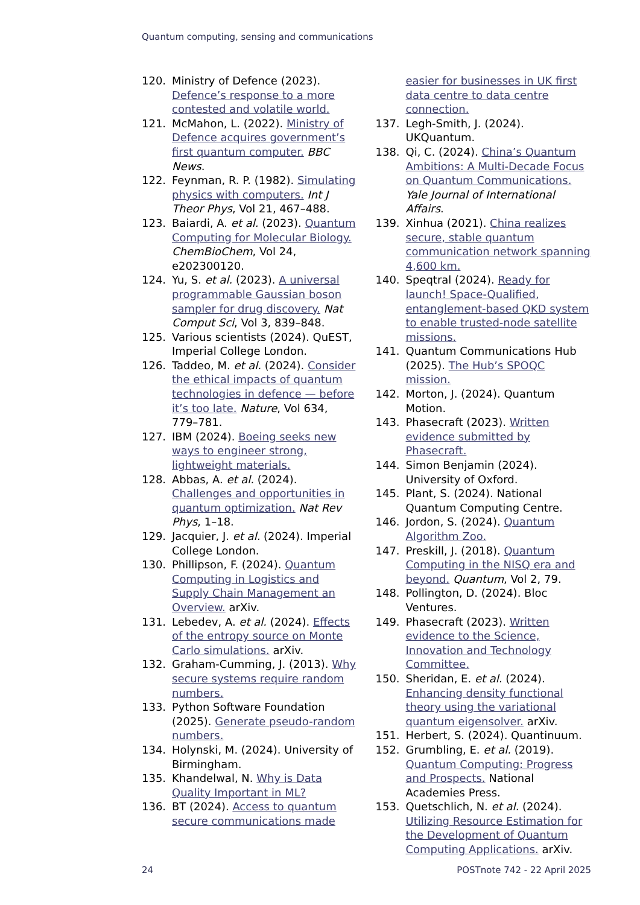Quantum computing, sensing and communications
120. Ministry of Defence (2023). Defence’s response to a more contested and volatile world.
121. McMahon, L. (2022). Ministry of Defence acquires government’s first quantum computer. BBC News.
122. Feynman, R. P. (1982). Simulating physics with computers. Int J Theor Phys, Vol 21, 467–488.
123. Baiardi, A. et al. (2023). Quantum Computing for Molecular Biology. ChemBioChem, Vol 24, e202300120.
124. Yu, S. et al. (2023). A universal programmable Gaussian boson sampler for drug discovery. Nat Comput Sci, Vol 3, 839–848.
125. Various scientists (2024). QuEST, Imperial College London.
126. Taddeo, M. et al. (2024). Consider the ethical impacts of quantum technologies in defence — before it’s too late. Nature, Vol 634, 779–781.
127. IBM (2024). Boeing seeks new ways to engineer strong, lightweight materials.
128. Abbas, A. et al. (2024). Challenges and opportunities in quantum optimization. Nat Rev Phys, 1–18.
129. Jacquier, J. et al. (2024). Imperial College London.
130. Phillipson, F. (2024). Quantum Computing in Logistics and Supply Chain Management an Overview. arXiv.
131. Lebedev, A. et al. (2024). Effects of the entropy source on Monte Carlo simulations. arXiv.
132. Graham-Cumming, J. (2013). Why secure systems require random numbers.
133. Python Software Foundation (2025). Generate pseudo-random numbers.
134. Holynski, M. (2024). University of Birmingham.
135. Khandelwal, N. Why is Data Quality Important in ML?
136. BT (2024). Access to quantum secure communications made
easier for businesses in UK first data centre to data centre connection.
137. Legh-Smith, J. (2024). UKQuantum.
138. Qi, C. (2024). China’s Quantum Ambitions: A Multi-Decade Focus on Quantum Communications. Yale Journal of International Affairs.
139. Xinhua (2021). China realizes secure, stable quantum communication network spanning 4,600 km.
140. Speqtral (2024). Ready for launch! Space-Qualified, entanglement-based QKD system to enable trusted-node satellite missions.
141. Quantum Communications Hub (2025). The Hub’s SPOQC mission.
142. Morton, J. (2024). Quantum Motion.
143. Phasecraft (2023). Written evidence submitted by Phasecraft.
144. Simon Benjamin (2024). University of Oxford.
145. Plant, S. (2024). National Quantum Computing Centre.
146. Jordon, S. (2024). Quantum Algorithm Zoo.
147. Preskill, J. (2018). Quantum Computing in the NISQ era and beyond. Quantum, Vol 2, 79.
148. Pollington, D. (2024). Bloc Ventures.
149. Phasecraft (2023). Written evidence to the Science, Innovation and Technology Committee.
150. Sheridan, E. et al. (2024). Enhancing density functional theory using the variational quantum eigensolver. arXiv.
151. Herbert, S. (2024). Quantinuum.
152. Grumbling, E. et al. (2019). Quantum Computing: Progress and Prospects. National Academies Press.
153. Quetschlich, N. et al. (2024). Utilizing Resource Estimation for the Development of Quantum Computing Applications. arXiv.
24 POSTnote 742 - 22 April 2025